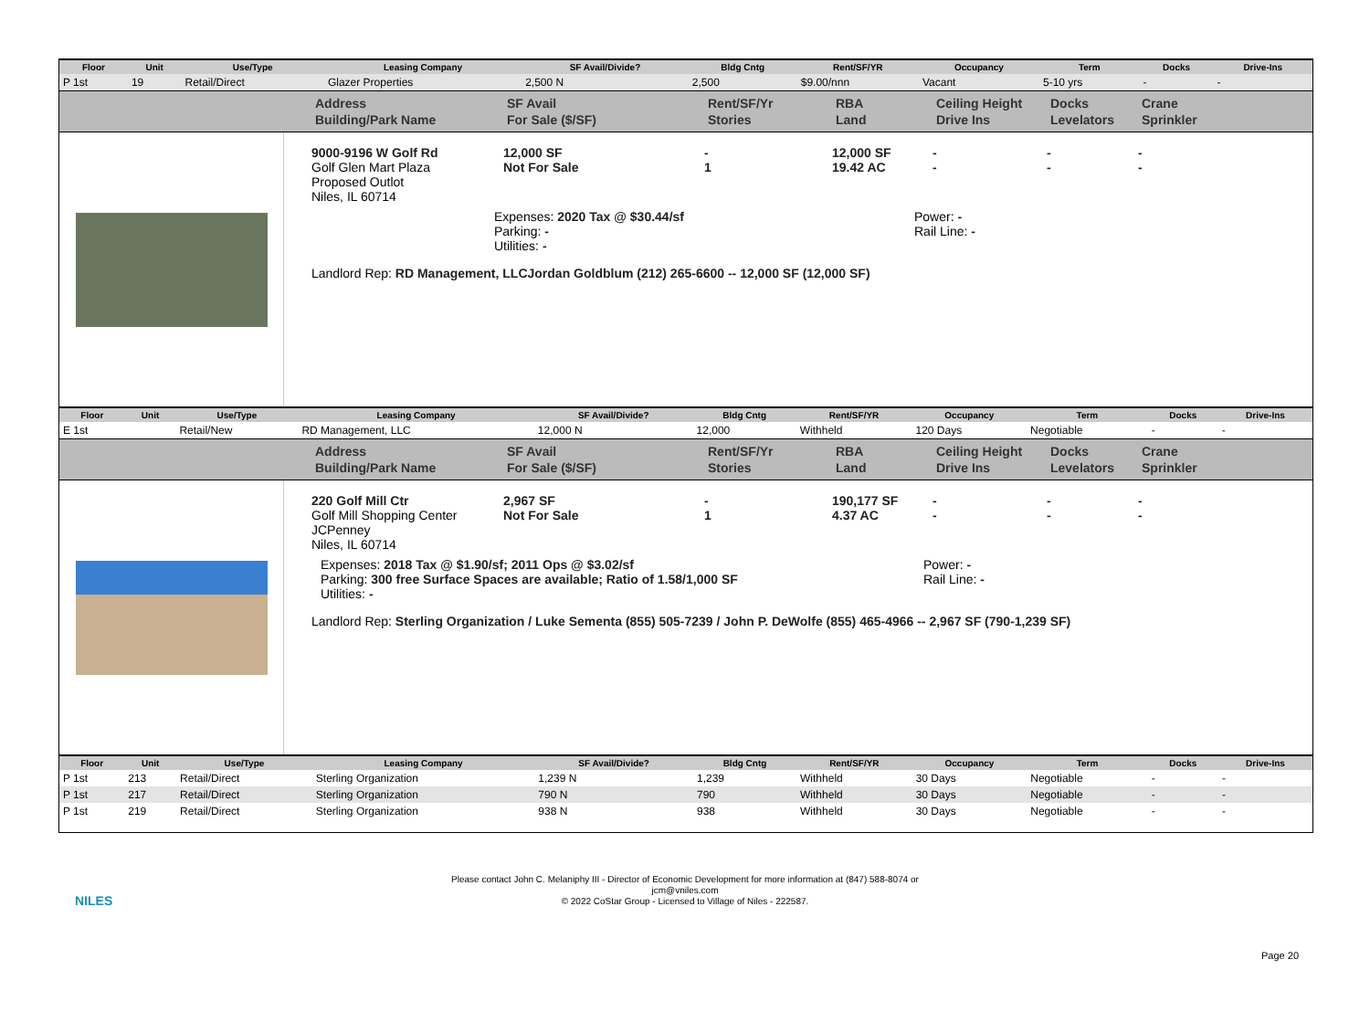| Floor | Unit | Use/Type | Leasing Company | SF Avail/Divide? | Bldg Cntg | Rent/SF/YR | Occupancy | Term | Docks | Drive-Ins |
| --- | --- | --- | --- | --- | --- | --- | --- | --- | --- | --- |
| P 1st | 19 | Retail/Direct | Glazer Properties | 2,500 N | 2,500 | $9.00/nnn | Vacant | 5-10 yrs | - | - |
Address
Building/Park Name
SF Avail
For Sale ($/SF)
Rent/SF/Yr
Stories
RBA
Land
Ceiling Height
Drive Ins
Docks
Levelators
Crane
Sprinkler
9000-9196 W Golf Rd
Golf Glen Mart Plaza
Proposed Outlot
Niles, IL 60714
12,000 SF
Not For Sale
-
1
12,000 SF
19.42 AC
-
-
-
-
-
-
Expenses: 2020 Tax @ $30.44/sf
Parking: -
Utilities: -
Power: -
Rail Line: -
Landlord Rep: RD Management, LLCJordan Goldblum (212) 265-6600 -- 12,000 SF (12,000 SF)
| Floor | Unit | Use/Type | Leasing Company | SF Avail/Divide? | Bldg Cntg | Rent/SF/YR | Occupancy | Term | Docks | Drive-Ins |
| --- | --- | --- | --- | --- | --- | --- | --- | --- | --- | --- |
| E 1st | | Retail/New | RD Management, LLC | 12,000 N | 12,000 | Withheld | 120 Days | Negotiable | - | - |
Address
Building/Park Name
SF Avail
For Sale ($/SF)
Rent/SF/Yr
Stories
RBA
Land
Ceiling Height
Drive Ins
Docks
Levelators
Crane
Sprinkler
220 Golf Mill Ctr
Golf Mill Shopping Center
JCPenney
Niles, IL 60714
2,967 SF
Not For Sale
-
1
190,177 SF
4.37 AC
-
-
-
-
-
-
Expenses: 2018 Tax @ $1.90/sf; 2011 Ops @ $3.02/sf
Parking: 300 free Surface Spaces are available; Ratio of 1.58/1,000 SF
Utilities: -
Power: -
Rail Line: -
Landlord Rep: Sterling Organization / Luke Sementa (855) 505-7239 / John P. DeWolfe (855) 465-4966 -- 2,967 SF (790-1,239 SF)
| Floor | Unit | Use/Type | Leasing Company | SF Avail/Divide? | Bldg Cntg | Rent/SF/YR | Occupancy | Term | Docks | Drive-Ins |
| --- | --- | --- | --- | --- | --- | --- | --- | --- | --- | --- |
| P 1st | 213 | Retail/Direct | Sterling Organization | 1,239 N | 1,239 | Withheld | 30 Days | Negotiable | - | - |
| P 1st | 217 | Retail/Direct | Sterling Organization | 790 N | 790 | Withheld | 30 Days | Negotiable | - | - |
| P 1st | 219 | Retail/Direct | Sterling Organization | 938 N | 938 | Withheld | 30 Days | Negotiable | - | - |
NILES
Please contact John C. Melaniphy III - Director of Economic Development for more information at (847) 588-8074 or
jcm@vniles.com
© 2022 CoStar Group - Licensed to Village of Niles - 222587.
Page 20